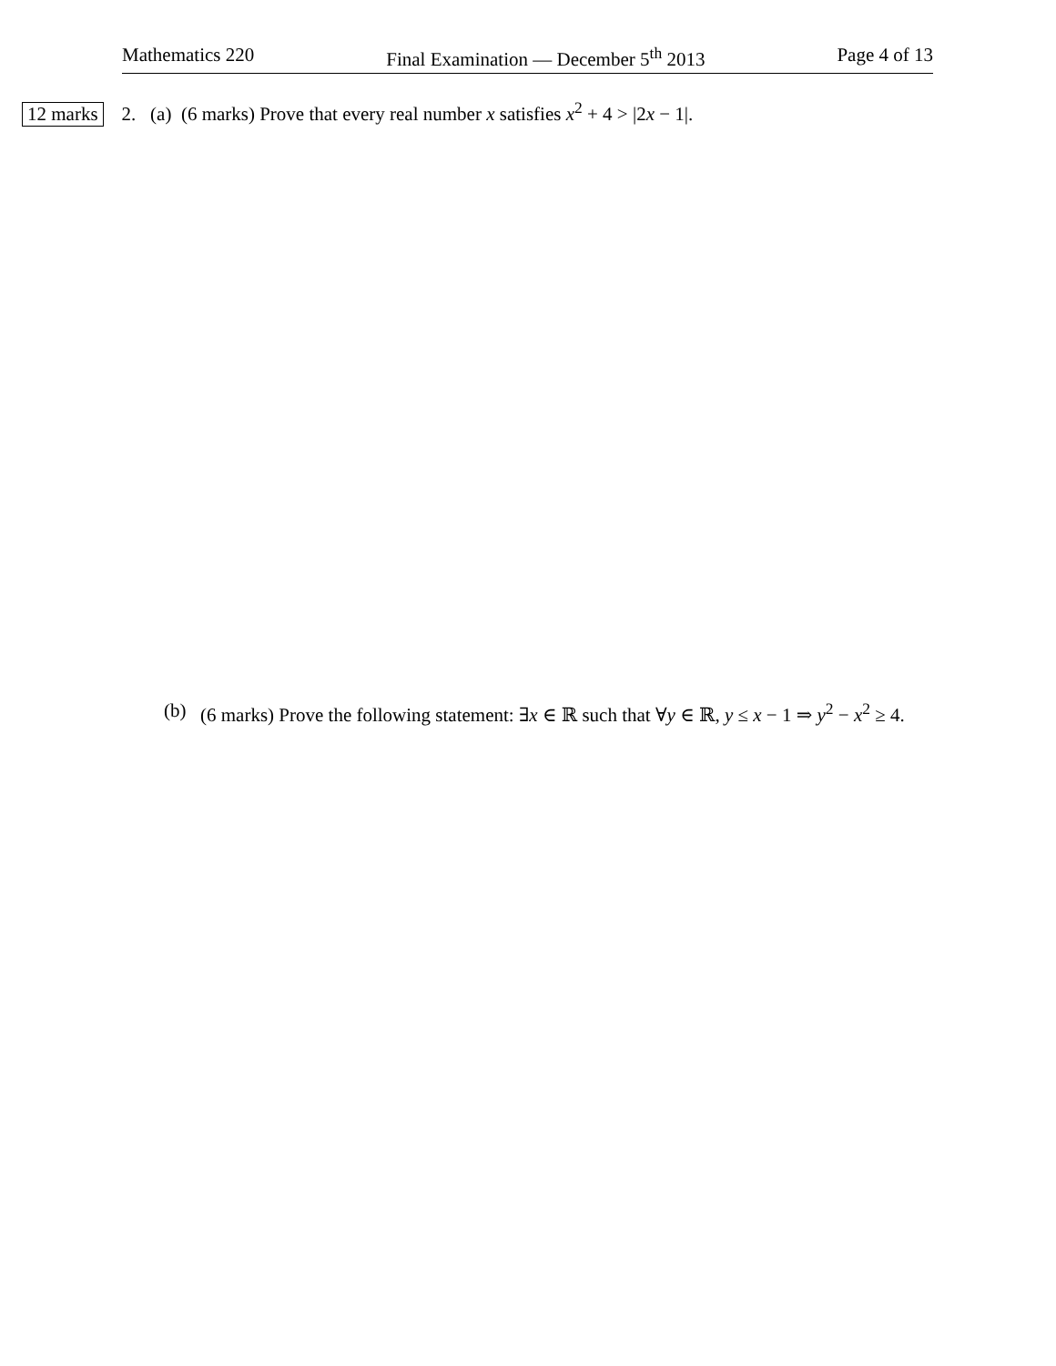Mathematics 220 Final Examination — December 5<sup>th</sup> 2013 Page 4 of 13
12 marks 2. (a) (6 marks) Prove that every real number x satisfies x<sup>2</sup> + 4 > |2x − 1|.
(b) (6 marks) Prove the following statement: ∃x ∈ ℝ such that ∀y ∈ ℝ, y ≤ x − 1 ⇒ y<sup>2</sup> − x<sup>2</sup> ≥ 4.